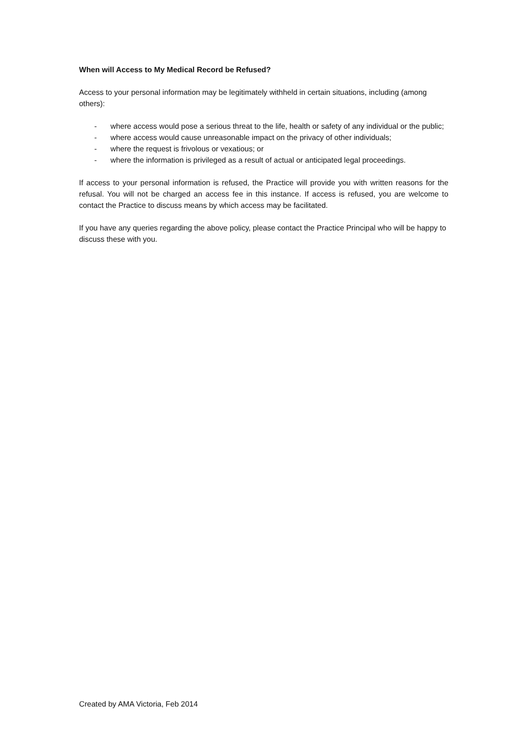When will Access to My Medical Record be Refused?
Access to your personal information may be legitimately withheld in certain situations, including (among others):
- where access would pose a serious threat to the life, health or safety of any individual or the public;
- where access would cause unreasonable impact on the privacy of other individuals;
- where the request is frivolous or vexatious; or
- where the information is privileged as a result of actual or anticipated legal proceedings.
If access to your personal information is refused, the Practice will provide you with written reasons for the refusal. You will not be charged an access fee in this instance. If access is refused, you are welcome to contact the Practice to discuss means by which access may be facilitated.
If you have any queries regarding the above policy, please contact the Practice Principal who will be happy to discuss these with you.
Created by AMA Victoria, Feb 2014